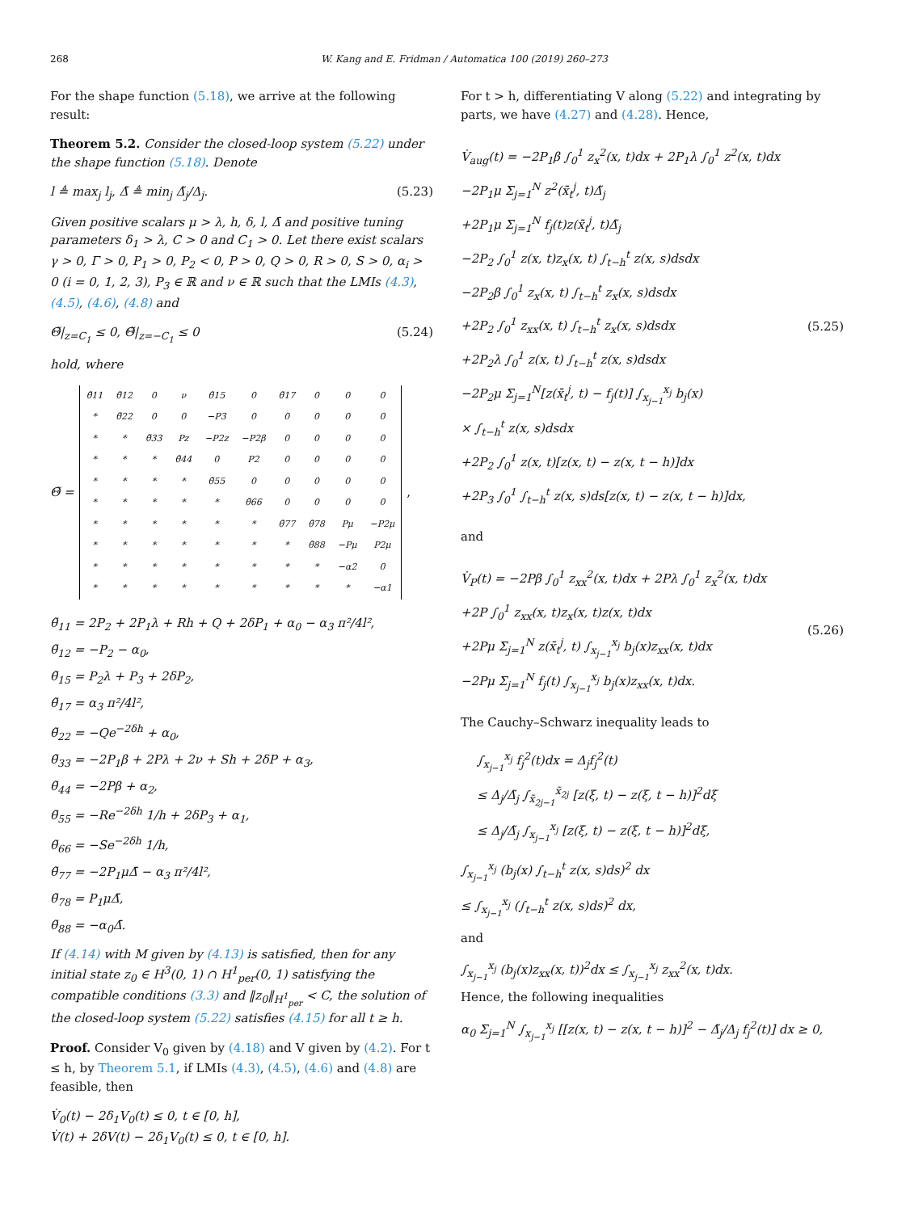268 W. Kang and E. Fridman / Automatica 100 (2019) 260–273
For the shape function (5.18), we arrive at the following result:
Theorem 5.2. Consider the closed-loop system (5.22) under the shape function (5.18). Denote
l ≜ max<sub>j</sub> l<sub>j</sub>, Δ̄ ≜ min<sub>j</sub> Δ̃<sub>j</sub>/Δ<sub>j</sub>. (5.23)
Given positive scalars μ > λ, h, δ, l, Δ̄ and positive tuning parameters δ<sub>1</sub> > λ, C > 0 and C<sub>1</sub> > 0. Let there exist scalars γ > 0, Γ > 0, P<sub>1</sub> > 0, P<sub>2</sub> < 0, P > 0, Q > 0, R > 0, S > 0, α<sub>i</sub> > 0 (i = 0, 1, 2, 3), P<sub>3</sub> ∈ ℝ and ν ∈ ℝ such that the LMIs (4.3), (4.5), (4.6), (4.8) and
Θ̃|<sub>z=C<sub>1</sub></sub> ≤ 0, Θ̃|<sub>z=−C<sub>1</sub></sub> ≤ 0 (5.24)
hold, where
Θ̃ =
| θ̃11 | θ̃12 | 0 | ν | θ̃15 | 0 | θ̃17 | 0 | 0 | 0 |
| * | θ̃22 | 0 | 0 | −P3 | 0 | 0 | 0 | 0 | 0 |
| * | * | θ̃33 | Pz | −P2z | −P2β | 0 | 0 | 0 | 0 |
| * | * | * | θ̃44 | 0 | P2 | 0 | 0 | 0 | 0 |
| * | * | * | * | θ̃55 | 0 | 0 | 0 | 0 | 0 |
| * | * | * | * | * | θ̃66 | 0 | 0 | 0 | 0 |
| * | * | * | * | * | * | θ̃77 | θ̃78 | Pμ | −P2μ |
| * | * | * | * | * | * | * | θ̃88 | −Pμ | P2μ |
| * | * | * | * | * | * | * | * | −α2 | 0 |
| * | * | * | * | * | * | * | * | * | −α1 |
,
θ̃<sub>11</sub> = 2P<sub>2</sub> + 2P<sub>1</sub>λ + Rh + Q + 2δP<sub>1</sub> + α<sub>0</sub> − α<sub>3</sub> π²/4l²,
θ̃<sub>12</sub> = −P<sub>2</sub> − α<sub>0</sub>,
θ̃<sub>15</sub> = P<sub>2</sub>λ + P<sub>3</sub> + 2δP<sub>2</sub>,
θ̃<sub>17</sub> = α<sub>3</sub> π²/4l²,
θ̃<sub>22</sub> = −Qe<sup>−2δh</sup> + α<sub>0</sub>,
θ̃<sub>33</sub> = −2P<sub>1</sub>β + 2Pλ + 2ν + Sh + 2δP + α<sub>3</sub>,
θ̃<sub>44</sub> = −2Pβ + α<sub>2</sub>,
θ̃<sub>55</sub> = −Re<sup>−2δh</sup> 1/h + 2δP<sub>3</sub> + α<sub>1</sub>,
θ̃<sub>66</sub> = −Se<sup>−2δh</sup> 1/h,
θ̃<sub>77</sub> = −2P<sub>1</sub>μΔ̄ − α<sub>3</sub> π²/4l²,
θ̃<sub>78</sub> = P<sub>1</sub>μΔ̄,
θ̃<sub>88</sub> = −α<sub>0</sub>Δ̄.
If (4.14) with M given by (4.13) is satisfied, then for any initial state z<sub>0</sub> ∈ H<sup>3</sup>(0, 1) ∩ H<sup>1</sup><sub>per</sub>(0, 1) satisfying the compatible conditions (3.3) and ‖z<sub>0</sub>‖<sub>H<sup>1</sup><sub>per</sub></sub> < C, the solution of the closed-loop system (5.22) satisfies (4.15) for all t ≥ h.
Proof. Consider V<sub>0</sub> given by (4.18) and V given by (4.2). For t ≤ h, by Theorem 5.1, if LMIs (4.3), (4.5), (4.6) and (4.8) are feasible, then
V̇<sub>0</sub>(t) − 2δ<sub>1</sub>V<sub>0</sub>(t) ≤ 0, t ∈ [0, h],
V̇(t) + 2δV(t) − 2δ<sub>1</sub>V<sub>0</sub>(t) ≤ 0, t ∈ [0, h].
For t > h, differentiating V along (5.22) and integrating by parts, we have (4.27) and (4.28). Hence,
V̇<sub>aug</sub>(t) = −2P<sub>1</sub>β ∫<sub>0</sub><sup>1</sup> z<sub>x</sub><sup>2</sup>(x, t)dx + 2P<sub>1</sub>λ ∫<sub>0</sub><sup>1</sup> z<sup>2</sup>(x, t)dx
−2P<sub>1</sub>μ Σ<sub>j=1</sub><sup>N</sup> z<sup>2</sup>(x̄<sub>t</sub><sup>j</sup>, t)Δ̃<sub>j</sub>
+2P<sub>1</sub>μ Σ<sub>j=1</sub><sup>N</sup> f<sub>j</sub>(t)z(x̄<sub>t</sub><sup>j</sup>, t)Δ̃<sub>j</sub>
−2P<sub>2</sub> ∫<sub>0</sub><sup>1</sup> z(x, t)z<sub>x</sub>(x, t) ∫<sub>t−h</sub><sup>t</sup> z(x, s)dsdx
−2P<sub>2</sub>β ∫<sub>0</sub><sup>1</sup> z<sub>x</sub>(x, t) ∫<sub>t−h</sub><sup>t</sup> z<sub>x</sub>(x, s)dsdx
+2P<sub>2</sub> ∫<sub>0</sub><sup>1</sup> z<sub>xx</sub>(x, t) ∫<sub>t−h</sub><sup>t</sup> z<sub>x</sub>(x, s)dsdx
+2P<sub>2</sub>λ ∫<sub>0</sub><sup>1</sup> z(x, t) ∫<sub>t−h</sub><sup>t</sup> z(x, s)dsdx
−2P<sub>2</sub>μ Σ<sub>j=1</sub><sup>N</sup>[z(x̄<sub>t</sub><sup>j</sup>, t) − f<sub>j</sub>(t)] ∫<sub>x<sub>j−1</sub></sub><sup>x<sub>j</sub></sup> b<sub>j</sub>(x)
× ∫<sub>t−h</sub><sup>t</sup> z(x, s)dsdx
+2P<sub>2</sub> ∫<sub>0</sub><sup>1</sup> z(x, t)[z(x, t) − z(x, t − h)]dx
+2P<sub>3</sub> ∫<sub>0</sub><sup>1</sup> ∫<sub>t−h</sub><sup>t</sup> z(x, s)ds[z(x, t) − z(x, t − h)]dx,
(5.25)
and
V̇<sub>P</sub>(t) = −2Pβ ∫<sub>0</sub><sup>1</sup> z<sub>xx</sub><sup>2</sup>(x, t)dx + 2Pλ ∫<sub>0</sub><sup>1</sup> z<sub>x</sub><sup>2</sup>(x, t)dx
+2P ∫<sub>0</sub><sup>1</sup> z<sub>xx</sub>(x, t)z<sub>x</sub>(x, t)z(x, t)dx
+2Pμ Σ<sub>j=1</sub><sup>N</sup> z(x̄<sub>t</sub><sup>j</sup>, t) ∫<sub>x<sub>j−1</sub></sub><sup>x<sub>j</sub></sup> b<sub>j</sub>(x)z<sub>xx</sub>(x, t)dx
−2Pμ Σ<sub>j=1</sub><sup>N</sup> f<sub>j</sub>(t) ∫<sub>x<sub>j−1</sub></sub><sup>x<sub>j</sub></sup> b<sub>j</sub>(x)z<sub>xx</sub>(x, t)dx.
(5.26)
The Cauchy–Schwarz inequality leads to
∫<sub>x<sub>j−1</sub></sub><sup>x<sub>j</sub></sup> f<sub>j</sub><sup>2</sup>(t)dx = Δ<sub>j</sub>f<sub>j</sub><sup>2</sup>(t)
≤ Δ<sub>j</sub>/Δ̃<sub>j</sub> ∫<sub>x̃<sub>2j−1</sub></sub><sup>x̃<sub>2j</sub></sup> [z(ξ, t) − z(ξ, t − h)]<sup>2</sup>dξ
≤ Δ<sub>j</sub>/Δ̃<sub>j</sub> ∫<sub>x<sub>j−1</sub></sub><sup>x<sub>j</sub></sup> [z(ξ, t) − z(ξ, t − h)]<sup>2</sup>dξ,
∫<sub>x<sub>j−1</sub></sub><sup>x<sub>j</sub></sup> (b<sub>j</sub>(x) ∫<sub>t−h</sub><sup>t</sup> z(x, s)ds)<sup>2</sup> dx
≤ ∫<sub>x<sub>j−1</sub></sub><sup>x<sub>j</sub></sup> (∫<sub>t−h</sub><sup>t</sup> z(x, s)ds)<sup>2</sup> dx,
and
∫<sub>x<sub>j−1</sub></sub><sup>x<sub>j</sub></sup> (b<sub>j</sub>(x)z<sub>xx</sub>(x, t))<sup>2</sup>dx ≤ ∫<sub>x<sub>j−1</sub></sub><sup>x<sub>j</sub></sup> z<sub>xx</sub><sup>2</sup>(x, t)dx.
Hence, the following inequalities
α<sub>0</sub> Σ<sub>j=1</sub><sup>N</sup> ∫<sub>x<sub>j−1</sub></sub><sup>x<sub>j</sub></sup> [[z(x, t) − z(x, t − h)]<sup>2</sup> − Δ̃<sub>j</sub>/Δ<sub>j</sub> f<sub>j</sub><sup>2</sup>(t)] dx ≥ 0,